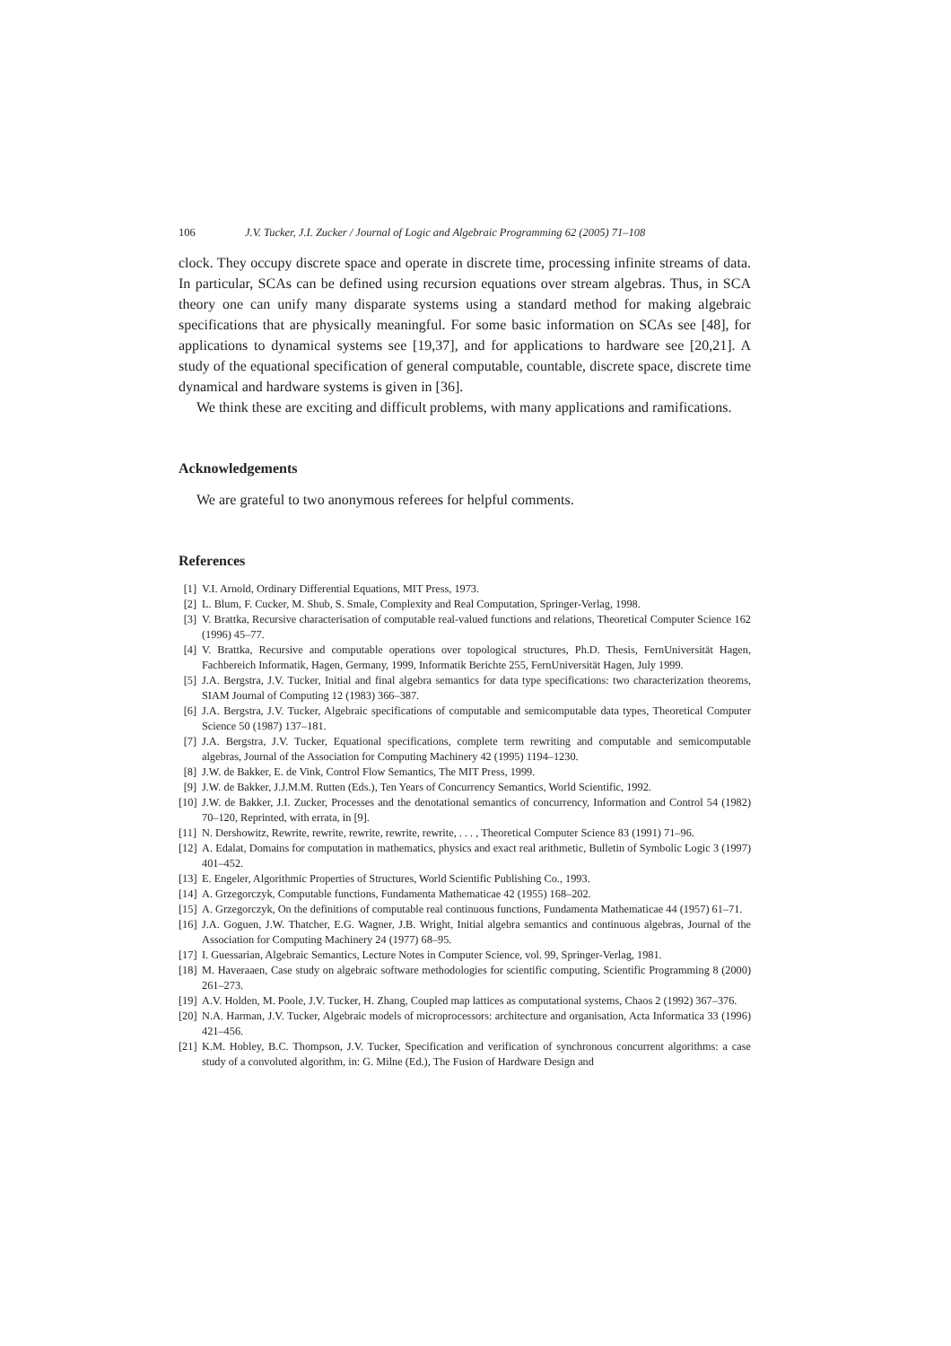106 J.V. Tucker, J.I. Zucker / Journal of Logic and Algebraic Programming 62 (2005) 71–108
clock. They occupy discrete space and operate in discrete time, processing infinite streams of data. In particular, SCAs can be defined using recursion equations over stream algebras. Thus, in SCA theory one can unify many disparate systems using a standard method for making algebraic specifications that are physically meaningful. For some basic information on SCAs see [48], for applications to dynamical systems see [19,37], and for applications to hardware see [20,21]. A study of the equational specification of general computable, countable, discrete space, discrete time dynamical and hardware systems is given in [36].
We think these are exciting and difficult problems, with many applications and ramifications.
Acknowledgements
We are grateful to two anonymous referees for helpful comments.
References
[1] V.I. Arnold, Ordinary Differential Equations, MIT Press, 1973.
[2] L. Blum, F. Cucker, M. Shub, S. Smale, Complexity and Real Computation, Springer-Verlag, 1998.
[3] V. Brattka, Recursive characterisation of computable real-valued functions and relations, Theoretical Computer Science 162 (1996) 45–77.
[4] V. Brattka, Recursive and computable operations over topological structures, Ph.D. Thesis, FernUniversität Hagen, Fachbereich Informatik, Hagen, Germany, 1999, Informatik Berichte 255, FernUniversität Hagen, July 1999.
[5] J.A. Bergstra, J.V. Tucker, Initial and final algebra semantics for data type specifications: two characterization theorems, SIAM Journal of Computing 12 (1983) 366–387.
[6] J.A. Bergstra, J.V. Tucker, Algebraic specifications of computable and semicomputable data types, Theoretical Computer Science 50 (1987) 137–181.
[7] J.A. Bergstra, J.V. Tucker, Equational specifications, complete term rewriting and computable and semicomputable algebras, Journal of the Association for Computing Machinery 42 (1995) 1194–1230.
[8] J.W. de Bakker, E. de Vink, Control Flow Semantics, The MIT Press, 1999.
[9] J.W. de Bakker, J.J.M.M. Rutten (Eds.), Ten Years of Concurrency Semantics, World Scientific, 1992.
[10] J.W. de Bakker, J.I. Zucker, Processes and the denotational semantics of concurrency, Information and Control 54 (1982) 70–120, Reprinted, with errata, in [9].
[11] N. Dershowitz, Rewrite, rewrite, rewrite, rewrite, rewrite, . . . , Theoretical Computer Science 83 (1991) 71–96.
[12] A. Edalat, Domains for computation in mathematics, physics and exact real arithmetic, Bulletin of Symbolic Logic 3 (1997) 401–452.
[13] E. Engeler, Algorithmic Properties of Structures, World Scientific Publishing Co., 1993.
[14] A. Grzegorczyk, Computable functions, Fundamenta Mathematicae 42 (1955) 168–202.
[15] A. Grzegorczyk, On the definitions of computable real continuous functions, Fundamenta Mathematicae 44 (1957) 61–71.
[16] J.A. Goguen, J.W. Thatcher, E.G. Wagner, J.B. Wright, Initial algebra semantics and continuous algebras, Journal of the Association for Computing Machinery 24 (1977) 68–95.
[17] I. Guessarian, Algebraic Semantics, Lecture Notes in Computer Science, vol. 99, Springer-Verlag, 1981.
[18] M. Haveraaen, Case study on algebraic software methodologies for scientific computing, Scientific Programming 8 (2000) 261–273.
[19] A.V. Holden, M. Poole, J.V. Tucker, H. Zhang, Coupled map lattices as computational systems, Chaos 2 (1992) 367–376.
[20] N.A. Harman, J.V. Tucker, Algebraic models of microprocessors: architecture and organisation, Acta Informatica 33 (1996) 421–456.
[21] K.M. Hobley, B.C. Thompson, J.V. Tucker, Specification and verification of synchronous concurrent algorithms: a case study of a convoluted algorithm, in: G. Milne (Ed.), The Fusion of Hardware Design and